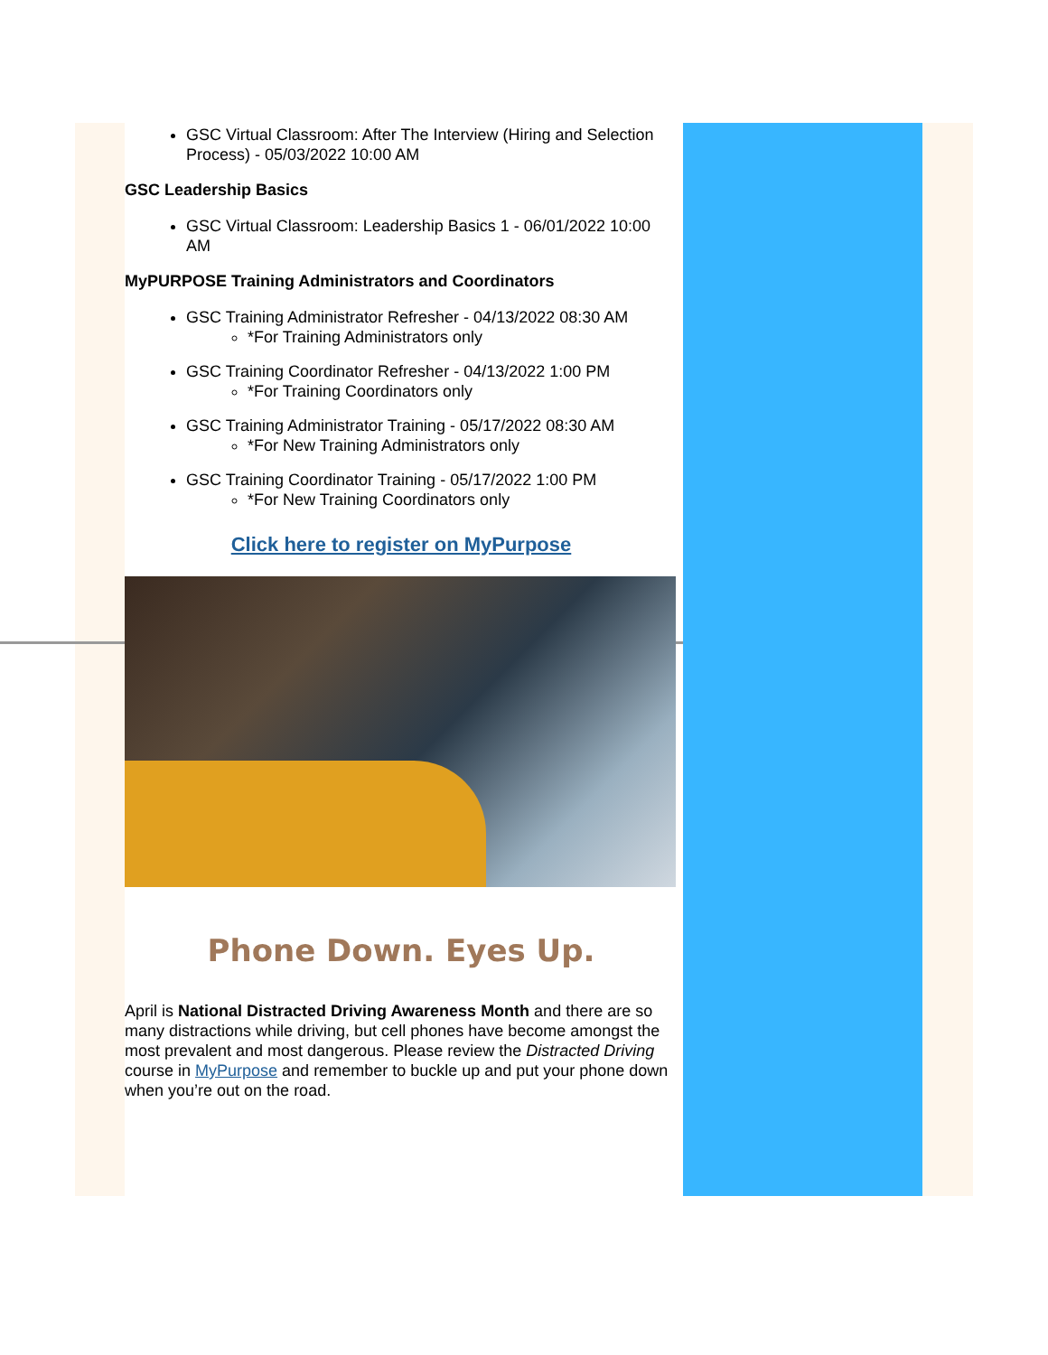GSC Virtual Classroom: After The Interview (Hiring and Selection Process) - 05/03/2022 10:00 AM
GSC Leadership Basics
GSC Virtual Classroom: Leadership Basics 1 - 06/01/2022 10:00 AM
MyPURPOSE Training Administrators and Coordinators
GSC Training Administrator Refresher - 04/13/2022 08:30 AM
*For Training Administrators only
GSC Training Coordinator Refresher - 04/13/2022 1:00 PM
*For Training Coordinators only
GSC Training Administrator Training - 05/17/2022 08:30 AM
*For New Training Administrators only
GSC Training Coordinator Training - 05/17/2022 1:00 PM
*For New Training Coordinators only
Click here to register on MyPurpose
Phone Down. Eyes Up.
April is National Distracted Driving Awareness Month and there are so many distractions while driving, but cell phones have become amongst the most prevalent and most dangerous. Please review the Distracted Driving course in MyPurpose and remember to buckle up and put your phone down when you’re out on the road.